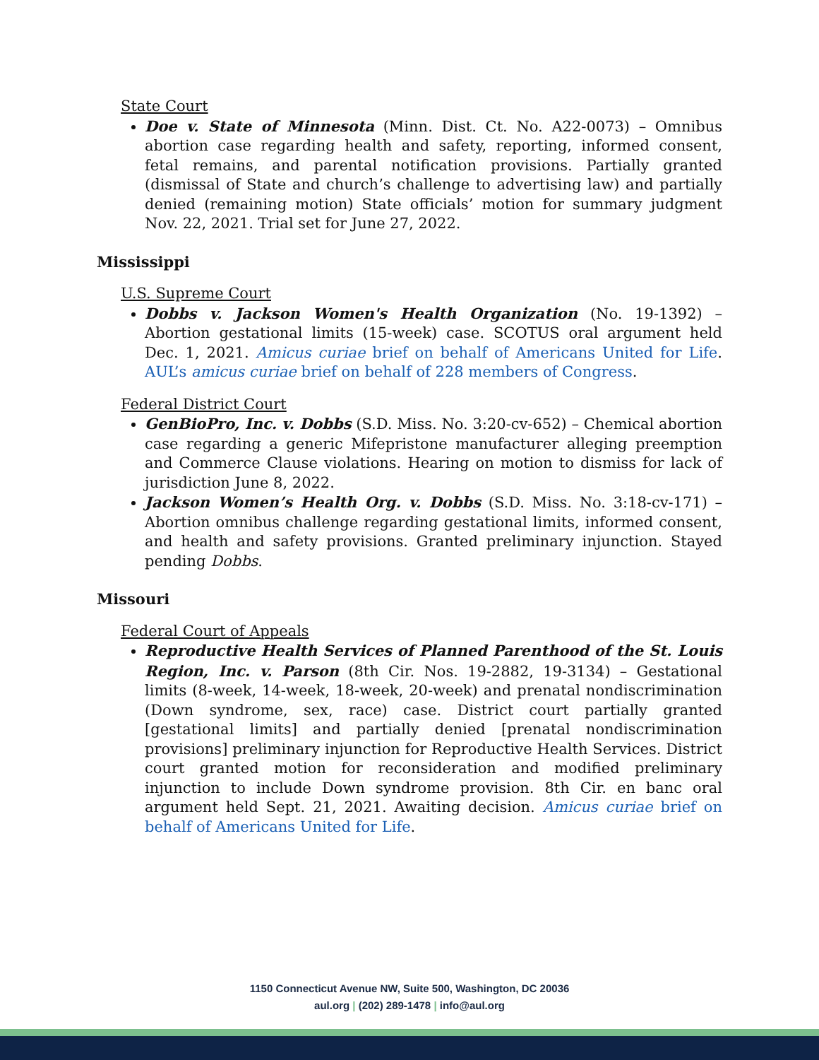State Court
Doe v. State of Minnesota (Minn. Dist. Ct. No. A22-0073) – Omnibus abortion case regarding health and safety, reporting, informed consent, fetal remains, and parental notification provisions. Partially granted (dismissal of State and church’s challenge to advertising law) and partially denied (remaining motion) State officials’ motion for summary judgment Nov. 22, 2021. Trial set for June 27, 2022.
Mississippi
U.S. Supreme Court
Dobbs v. Jackson Women's Health Organization (No. 19-1392) – Abortion gestational limits (15-week) case. SCOTUS oral argument held Dec. 1, 2021. Amicus curiae brief on behalf of Americans United for Life. AUL’s amicus curiae brief on behalf of 228 members of Congress.
Federal District Court
GenBioPro, Inc. v. Dobbs (S.D. Miss. No. 3:20-cv-652) – Chemical abortion case regarding a generic Mifepristone manufacturer alleging preemption and Commerce Clause violations. Hearing on motion to dismiss for lack of jurisdiction June 8, 2022.
Jackson Women’s Health Org. v. Dobbs (S.D. Miss. No. 3:18-cv-171) – Abortion omnibus challenge regarding gestational limits, informed consent, and health and safety provisions. Granted preliminary injunction. Stayed pending Dobbs.
Missouri
Federal Court of Appeals
Reproductive Health Services of Planned Parenthood of the St. Louis Region, Inc. v. Parson (8th Cir. Nos. 19-2882, 19-3134) – Gestational limits (8-week, 14-week, 18-week, 20-week) and prenatal nondiscrimination (Down syndrome, sex, race) case. District court partially granted [gestational limits] and partially denied [prenatal nondiscrimination provisions] preliminary injunction for Reproductive Health Services. District court granted motion for reconsideration and modified preliminary injunction to include Down syndrome provision. 8th Cir. en banc oral argument held Sept. 21, 2021. Awaiting decision. Amicus curiae brief on behalf of Americans United for Life.
1150 Connecticut Avenue NW, Suite 500, Washington, DC 20036
aul.org | (202) 289-1478 | info@aul.org